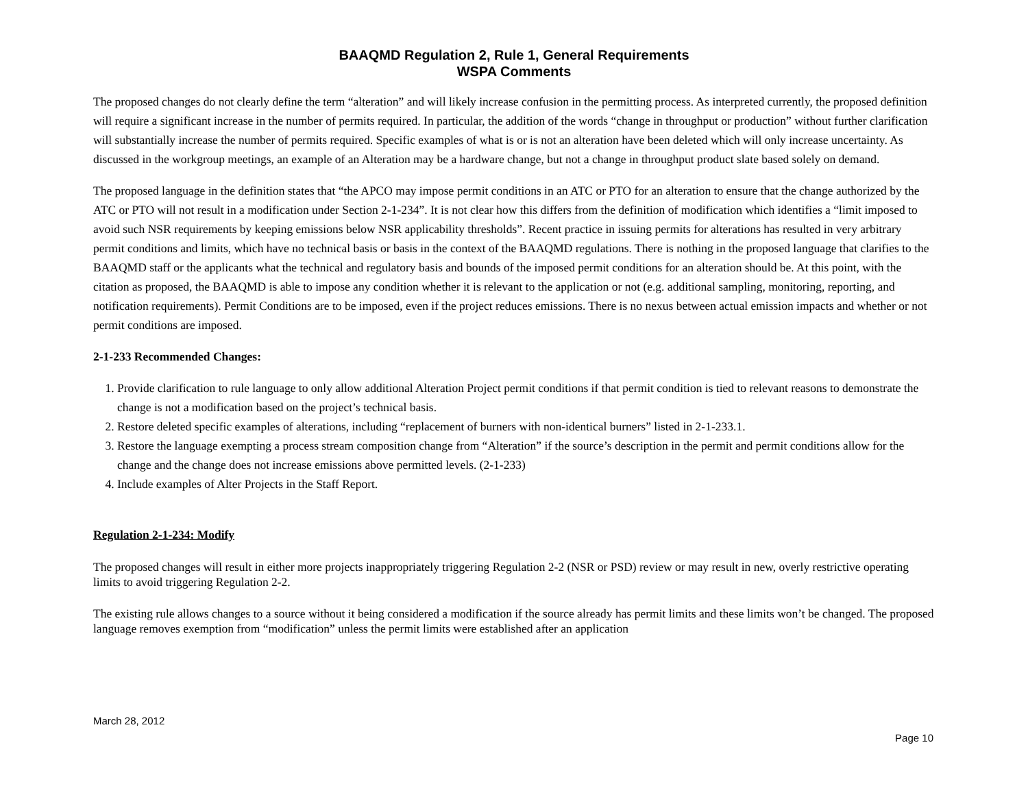BAAQMD Regulation 2, Rule 1, General Requirements
WSPA Comments
The proposed changes do not clearly define the term “alteration” and will likely increase confusion in the permitting process. As interpreted currently, the proposed definition will require a significant increase in the number of permits required. In particular, the addition of the words “change in throughput or production” without further clarification will substantially increase the number of permits required. Specific examples of what is or is not an alteration have been deleted which will only increase uncertainty. As discussed in the workgroup meetings, an example of an Alteration may be a hardware change, but not a change in throughput product slate based solely on demand.
The proposed language in the definition states that “the APCO may impose permit conditions in an ATC or PTO for an alteration to ensure that the change authorized by the ATC or PTO will not result in a modification under Section 2-1-234”. It is not clear how this differs from the definition of modification which identifies a “limit imposed to avoid such NSR requirements by keeping emissions below NSR applicability thresholds”. Recent practice in issuing permits for alterations has resulted in very arbitrary permit conditions and limits, which have no technical basis or basis in the context of the BAAQMD regulations. There is nothing in the proposed language that clarifies to the BAAQMD staff or the applicants what the technical and regulatory basis and bounds of the imposed permit conditions for an alteration should be. At this point, with the citation as proposed, the BAAQMD is able to impose any condition whether it is relevant to the application or not (e.g. additional sampling, monitoring, reporting, and notification requirements). Permit Conditions are to be imposed, even if the project reduces emissions. There is no nexus between actual emission impacts and whether or not permit conditions are imposed.
2-1-233 Recommended Changes:
1. Provide clarification to rule language to only allow additional Alteration Project permit conditions if that permit condition is tied to relevant reasons to demonstrate the change is not a modification based on the project’s technical basis.
2. Restore deleted specific examples of alterations, including “replacement of burners with non-identical burners” listed in 2-1-233.1.
3. Restore the language exempting a process stream composition change from “Alteration” if the source’s description in the permit and permit conditions allow for the change and the change does not increase emissions above permitted levels. (2-1-233)
4. Include examples of Alter Projects in the Staff Report.
Regulation 2-1-234: Modify
The proposed changes will result in either more projects inappropriately triggering Regulation 2-2 (NSR or PSD) review or may result in new, overly restrictive operating limits to avoid triggering Regulation 2-2.
The existing rule allows changes to a source without it being considered a modification if the source already has permit limits and these limits won’t be changed. The proposed language removes exemption from “modification” unless the permit limits were established after an application
March 28, 2012
Page 10